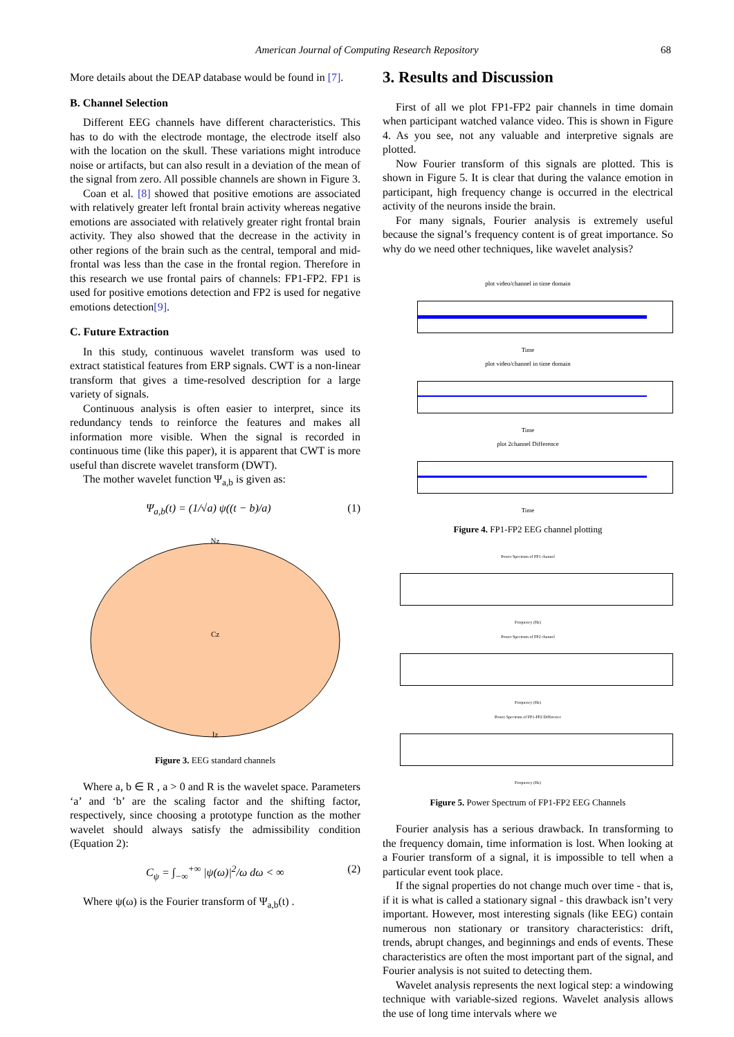American Journal of Computing Research Repository 68
More details about the DEAP database would be found in [7].
B. Channel Selection
Different EEG channels have different characteristics. This has to do with the electrode montage, the electrode itself also with the location on the skull. These variations might introduce noise or artifacts, but can also result in a deviation of the mean of the signal from zero. All possible channels are shown in Figure 3.
Coan et al. [8] showed that positive emotions are associated with relatively greater left frontal brain activity whereas negative emotions are associated with relatively greater right frontal brain activity. They also showed that the decrease in the activity in other regions of the brain such as the central, temporal and mid-frontal was less than the case in the frontal region. Therefore in this research we use frontal pairs of channels: FP1-FP2. FP1 is used for positive emotions detection and FP2 is used for negative emotions detection[9].
C. Future Extraction
In this study, continuous wavelet transform was used to extract statistical features from ERP signals. CWT is a non-linear transform that gives a time-resolved description for a large variety of signals.
Continuous analysis is often easier to interpret, since its redundancy tends to reinforce the features and makes all information more visible. When the signal is recorded in continuous time (like this paper), it is apparent that CWT is more useful than discrete wavelet transform (DWT).
The mother wavelet function Ψ<sub>a,b</sub> is given as:
Ψ<sub>a,b</sub>(t) = (1/√a) ψ((t − b)/a) (1)
Nz
Iz
Cz
Figure 3. EEG standard channels
Where a, b ∈ R , a > 0 and R is the wavelet space. Parameters ‘a’ and ‘b’ are the scaling factor and the shifting factor, respectively, since choosing a prototype function as the mother wavelet should always satisfy the admissibility condition (Equation 2):
C<sub>ψ</sub> = ∫<sub>−∞</sub><sup>+∞</sup> |ψ(ω)|<sup>2</sup>/ω dω < ∞ (2)
Where ψ(ω) is the Fourier transform of Ψ<sub>a,b</sub>(t) .
3. Results and Discussion
First of all we plot FP1-FP2 pair channels in time domain when participant watched valance video. This is shown in Figure 4. As you see, not any valuable and interpretive signals are plotted.
Now Fourier transform of this signals are plotted. This is shown in Figure 5. It is clear that during the valance emotion in participant, high frequency change is occurred in the electrical activity of the neurons inside the brain.
For many signals, Fourier analysis is extremely useful because the signal’s frequency content is of great importance. So why do we need other techniques, like wavelet analysis?
plot video/channel in time domain
Time
plot video/channel in time domain
Time
plot 2channel Difference
Time
Figure 4. FP1-FP2 EEG channel plotting
Power Spectrum of FP1 channel
Frequency (Hz)
Power Spectrum of FP2 channel
Frequency (Hz)
Power Spectrum of FP1-FP2 Difference
Frequency (Hz)
Figure 5. Power Spectrum of FP1-FP2 EEG Channels
Fourier analysis has a serious drawback. In transforming to the frequency domain, time information is lost. When looking at a Fourier transform of a signal, it is impossible to tell when a particular event took place.
If the signal properties do not change much over time - that is, if it is what is called a stationary signal - this drawback isn’t very important. However, most interesting signals (like EEG) contain numerous non stationary or transitory characteristics: drift, trends, abrupt changes, and beginnings and ends of events. These characteristics are often the most important part of the signal, and Fourier analysis is not suited to detecting them.
Wavelet analysis represents the next logical step: a windowing technique with variable-sized regions. Wavelet analysis allows the use of long time intervals where we